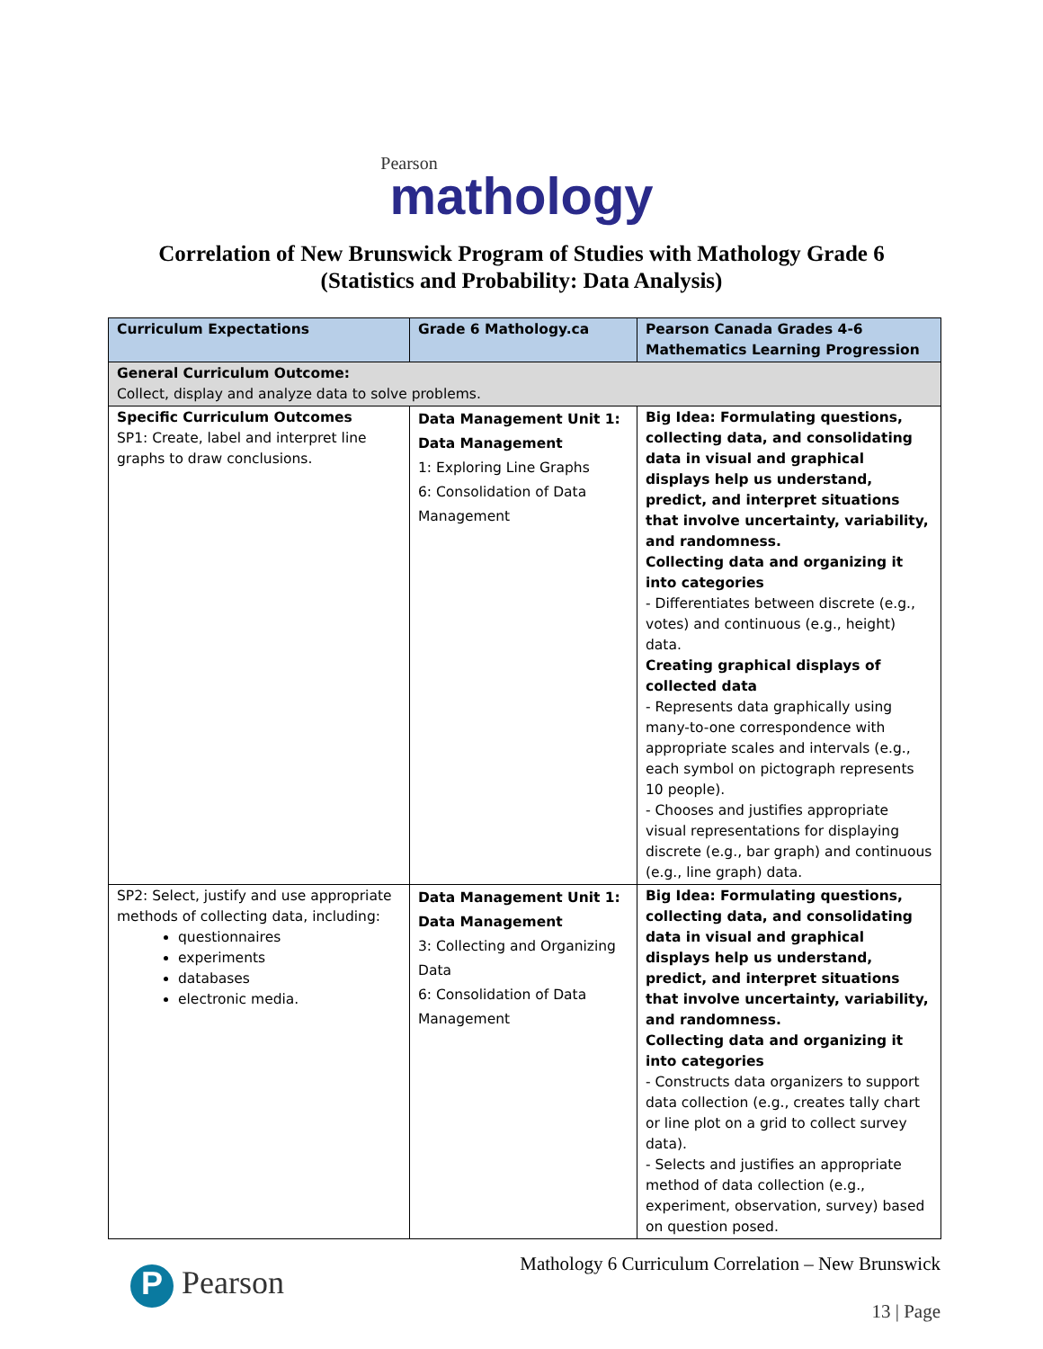Pearson
mathology
Correlation of New Brunswick Program of Studies with Mathology Grade 6
(Statistics and Probability: Data Analysis)
| Curriculum Expectations | Grade 6 Mathology.ca | Pearson Canada Grades 4-6 Mathematics Learning Progression |
| --- | --- | --- |
| General Curriculum Outcome: Collect, display and analyze data to solve problems. | | |
| Specific Curriculum Outcomes SP1: Create, label and interpret line graphs to draw conclusions. | Data Management Unit 1: Data Management 1: Exploring Line Graphs 6: Consolidation of Data Management | Big Idea: Formulating questions, collecting data, and consolidating data in visual and graphical displays help us understand, predict, and interpret situations that involve uncertainty, variability, and randomness. Collecting data and organizing it into categories - Differentiates between discrete (e.g., votes) and continuous (e.g., height) data. Creating graphical displays of collected data - Represents data graphically using many-to-one correspondence with appropriate scales and intervals (e.g., each symbol on pictograph represents 10 people). - Chooses and justifies appropriate visual representations for displaying discrete (e.g., bar graph) and continuous (e.g., line graph) data. |
| SP2: Select, justify and use appropriate methods of collecting data, including: questionnaires experiments databases electronic media. | Data Management Unit 1: Data Management 3: Collecting and Organizing Data 6: Consolidation of Data Management | Big Idea: Formulating questions, collecting data, and consolidating data in visual and graphical displays help us understand, predict, and interpret situations that involve uncertainty, variability, and randomness. Collecting data and organizing it into categories - Constructs data organizers to support data collection (e.g., creates tally chart or line plot on a grid to collect survey data). - Selects and justifies an appropriate method of data collection (e.g., experiment, observation, survey) based on question posed. |
P Pearson
Mathology 6 Curriculum Correlation – New Brunswick
13 | Page